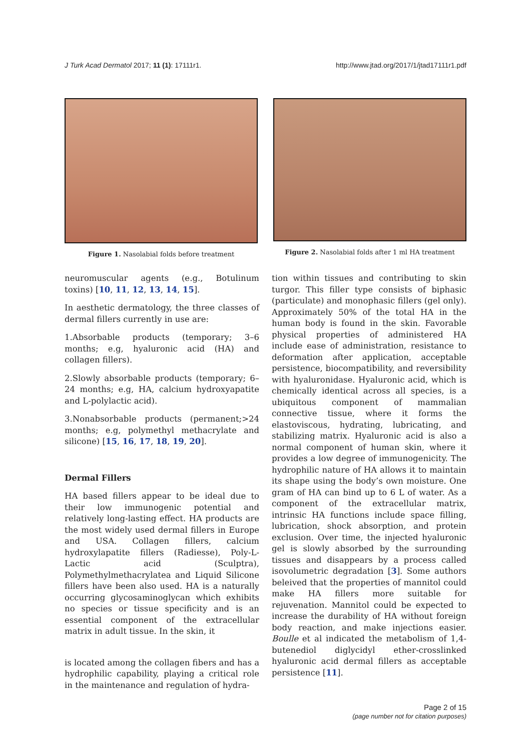J Turk Acad Dermatol 2017; 11 (1): 17111r1. http://www.jtad.org/2017/1/jtad17111r1.pdf
Figure 1. Nasolabial folds before treatment Figure 2. Nasolabial folds after 1 ml HA treatment
neuromuscular agents (e.g., Botulinum toxins) [10, 11, 12, 13, 14, 15].
In aesthetic dermatology, the three classes of dermal fillers currently in use are:
1.Absorbable products (temporary; 3–6 months; e.g, hyaluronic acid (HA) and collagen fillers).
2.Slowly absorbable products (temporary; 6–24 months; e.g, HA, calcium hydroxyapatite and L-polylactic acid).
3.Nonabsorbable products (permanent;>24 months; e.g, polymethyl methacrylate and silicone) [15, 16, 17, 18, 19, 20].
Dermal Fillers
HA based fillers appear to be ideal due to their low immunogenic potential and relatively long-lasting effect. HA products are the most widely used dermal fillers in Europe and USA. Collagen fillers, calcium hydroxylapatite fillers (Radiesse), Poly-L-Lactic acid (Sculptra), Polymethylmethacrylatea and Liquid Silicone fillers have been also used. HA is a naturally occurring glycosaminoglycan which exhibits no species or tissue specificity and is an essential component of the extracellular matrix in adult tissue. In the skin, it
is located among the collagen fibers and has a hydrophilic capability, playing a critical role in the maintenance and regulation of hydra-
tion within tissues and contributing to skin turgor. This filler type consists of biphasic (particulate) and monophasic fillers (gel only). Approximately 50% of the total HA in the human body is found in the skin. Favorable physical properties of administered HA include ease of administration, resistance to deformation after application, acceptable persistence, biocompatibility, and reversibility with hyaluronidase. Hyaluronic acid, which is chemically identical across all species, is a ubiquitous component of mammalian connective tissue, where it forms the elastoviscous, hydrating, lubricating, and stabilizing matrix. Hyaluronic acid is also a normal component of human skin, where it provides a low degree of immunogenicity. The hydrophilic nature of HA allows it to maintain its shape using the body’s own moisture. One gram of HA can bind up to 6 L of water. As a component of the extracellular matrix, intrinsic HA functions include space filling, lubrication, shock absorption, and protein exclusion. Over time, the injected hyaluronic gel is slowly absorbed by the surrounding tissues and disappears by a process called isovolumetric degradation [3]. Some authors beleived that the properties of mannitol could make HA fillers more suitable for rejuvenation. Mannitol could be expected to increase the durability of HA without foreign body reaction, and make injections easier. Boulle et al indicated the metabolism of 1,4-butenediol diglycidyl ether-crosslinked hyaluronic acid dermal fillers as acceptable persistence [11].
Page 2 of 15
(page number not for citation purposes)